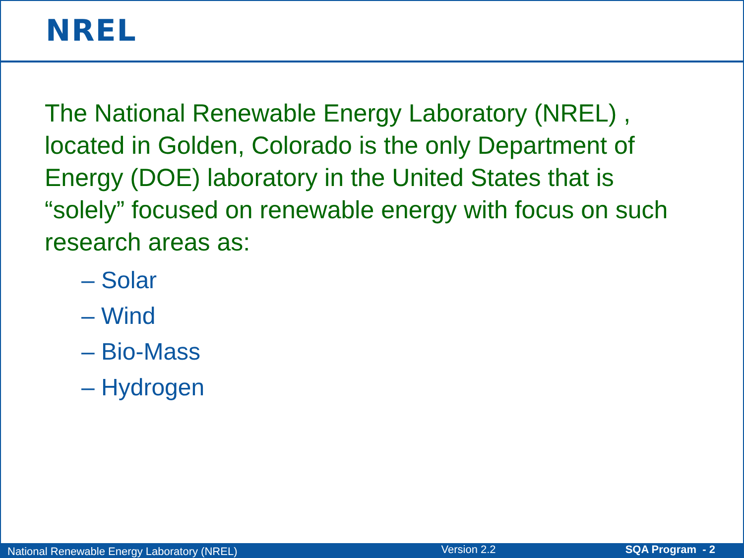NREL
The National Renewable Energy Laboratory (NREL) , located in Golden, Colorado is the only Department of Energy (DOE) laboratory in the United States that is “solely” focused on renewable energy with focus on such research areas as:
– Solar
– Wind
– Bio-Mass
– Hydrogen
National Renewable Energy Laboratory (NREL) Version 2.2 SQA Program - 2